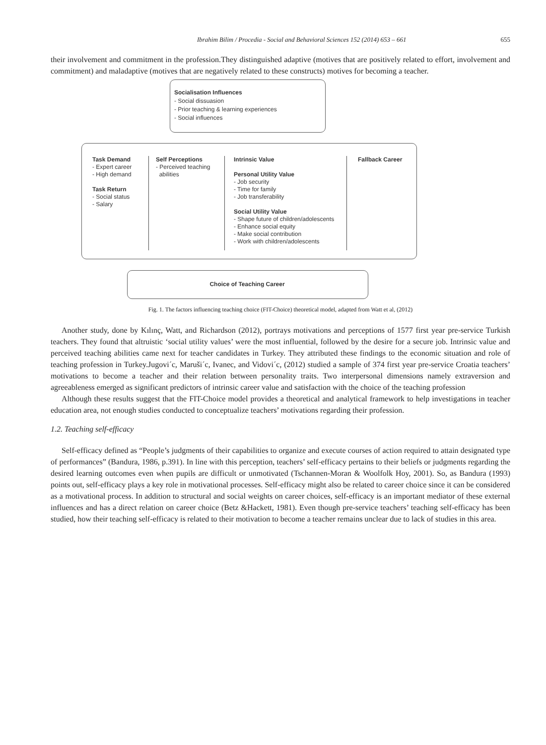Ibrahim Bilim / Procedia - Social and Behavioral Sciences 152 (2014) 653 – 661 655
their involvement and commitment in the profession.They distinguished adaptive (motives that are positively related to effort, involvement and commitment) and maladaptive (motives that are negatively related to these constructs) motives for becoming a teacher.
Socialisation Influences
- Social dissuasion
- Prior teaching & learning experiences
- Social influences
Task Demand
- Expert career
- High demand
Task Return
- Social status
- Salary
Self Perceptions
- Perceived teaching
abilities
Intrinsic Value
Personal Utility Value
- Job security
- Time for family
- Job transferability
Social Utility Value
- Shape future of children/adolescents
- Enhance social equity
- Make social contribution
- Work with children/adolescents
Fallback Career
Choice of Teaching Career
Fig. 1. The factors influencing teaching choice (FIT-Choice) theoretical model, adapted from Watt et al, (2012)
Another study, done by Kılınç, Watt, and Richardson (2012), portrays motivations and perceptions of 1577 first year pre-service Turkish teachers. They found that altruistic ‘social utility values’ were the most influential, followed by the desire for a secure job. Intrinsic value and perceived teaching abilities came next for teacher candidates in Turkey. They attributed these findings to the economic situation and role of teaching profession in Turkey.Jugovi´c, Maruši´c, Ivanec, and Vidovi´c, (2012) studied a sample of 374 first year pre-service Croatia teachers’ motivations to become a teacher and their relation between personality traits. Two interpersonal dimensions namely extraversion and agreeableness emerged as significant predictors of intrinsic career value and satisfaction with the choice of the teaching profession
Although these results suggest that the FIT-Choice model provides a theoretical and analytical framework to help investigations in teacher education area, not enough studies conducted to conceptualize teachers’ motivations regarding their profession.
1.2. Teaching self-efficacy
Self-efficacy defined as “People’s judgments of their capabilities to organize and execute courses of action required to attain designated type of performances” (Bandura, 1986, p.391). In line with this perception, teachers’ self-efficacy pertains to their beliefs or judgments regarding the desired learning outcomes even when pupils are difficult or unmotivated (Tschannen-Moran & Woolfolk Hoy, 2001). So, as Bandura (1993) points out, self-efficacy plays a key role in motivational processes. Self-efficacy might also be related to career choice since it can be considered as a motivational process. In addition to structural and social weights on career choices, self-efficacy is an important mediator of these external influences and has a direct relation on career choice (Betz &Hackett, 1981). Even though pre-service teachers’ teaching self-efficacy has been studied, how their teaching self-efficacy is related to their motivation to become a teacher remains unclear due to lack of studies in this area.